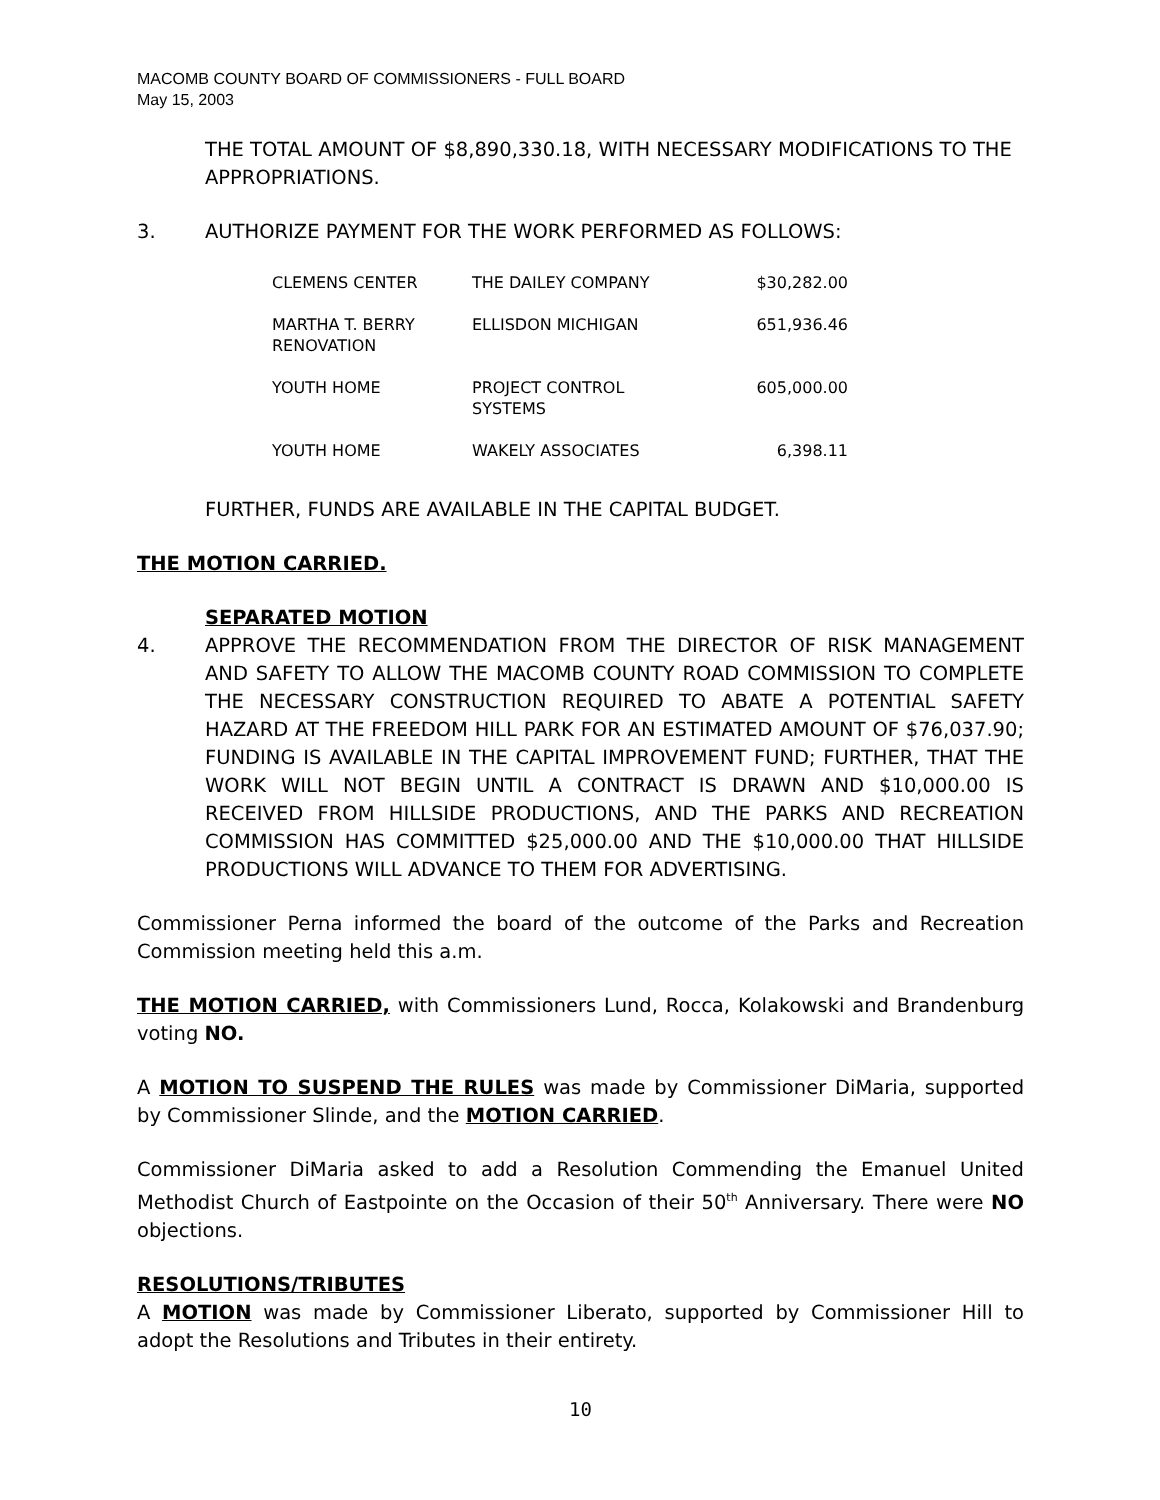MACOMB COUNTY BOARD OF COMMISSIONERS - FULL BOARD
May 15, 2003
THE TOTAL AMOUNT OF $8,890,330.18, WITH NECESSARY MODIFICATIONS TO THE APPROPRIATIONS.
3. AUTHORIZE PAYMENT FOR THE WORK PERFORMED AS FOLLOWS:
| CLEMENS CENTER | THE DAILEY COMPANY | $30,282.00 |
| MARTHA T. BERRY RENOVATION | ELLISDON MICHIGAN | 651,936.46 |
| YOUTH HOME | PROJECT CONTROL SYSTEMS | 605,000.00 |
| YOUTH HOME | WAKELY ASSOCIATES | 6,398.11 |
FURTHER, FUNDS ARE AVAILABLE IN THE CAPITAL BUDGET.
THE MOTION CARRIED.
SEPARATED MOTION
4. APPROVE THE RECOMMENDATION FROM THE DIRECTOR OF RISK MANAGEMENT AND SAFETY TO ALLOW THE MACOMB COUNTY ROAD COMMISSION TO COMPLETE THE NECESSARY CONSTRUCTION REQUIRED TO ABATE A POTENTIAL SAFETY HAZARD AT THE FREEDOM HILL PARK FOR AN ESTIMATED AMOUNT OF $76,037.90; FUNDING IS AVAILABLE IN THE CAPITAL IMPROVEMENT FUND; FURTHER, THAT THE WORK WILL NOT BEGIN UNTIL A CONTRACT IS DRAWN AND $10,000.00 IS RECEIVED FROM HILLSIDE PRODUCTIONS, AND THE PARKS AND RECREATION COMMISSION HAS COMMITTED $25,000.00 AND THE $10,000.00 THAT HILLSIDE PRODUCTIONS WILL ADVANCE TO THEM FOR ADVERTISING.
Commissioner Perna informed the board of the outcome of the Parks and Recreation Commission meeting held this a.m.
THE MOTION CARRIED, with Commissioners Lund, Rocca, Kolakowski and Brandenburg voting NO.
A MOTION TO SUSPEND THE RULES was made by Commissioner DiMaria, supported by Commissioner Slinde, and the MOTION CARRIED.
Commissioner DiMaria asked to add a Resolution Commending the Emanuel United Methodist Church of Eastpointe on the Occasion of their 50<sup>th</sup> Anniversary. There were NO objections.
RESOLUTIONS/TRIBUTES
A MOTION was made by Commissioner Liberato, supported by Commissioner Hill to adopt the Resolutions and Tributes in their entirety.
10